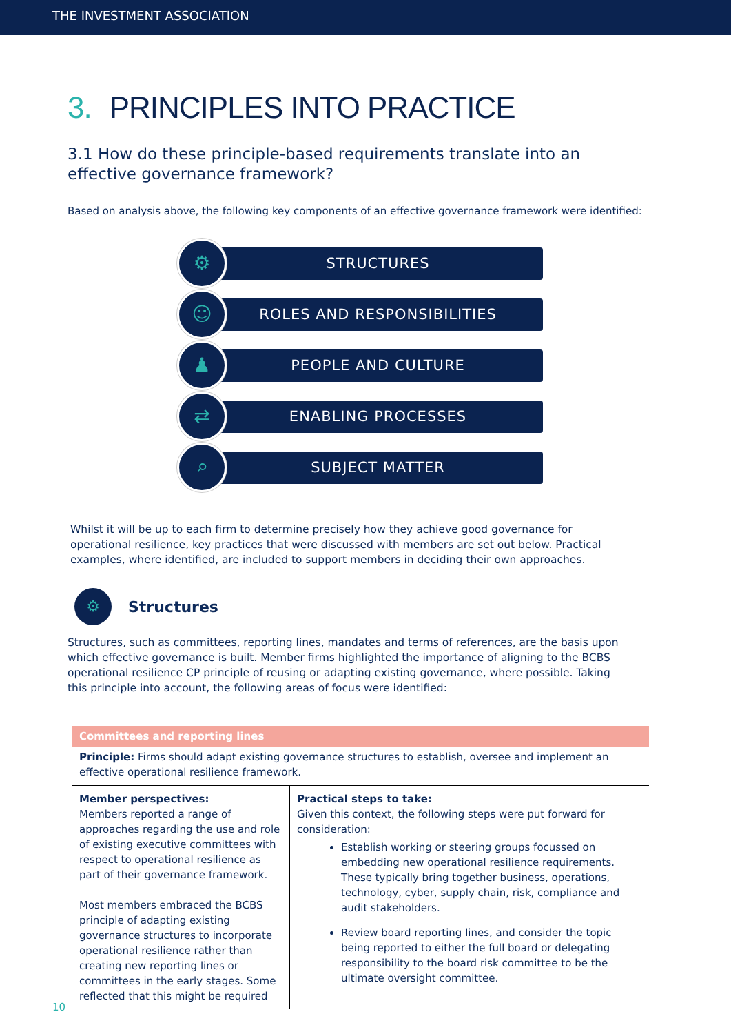THE INVESTMENT ASSOCIATION
3. PRINCIPLES INTO PRACTICE
3.1 How do these principle-based requirements translate into an effective governance framework?
Based on analysis above, the following key components of an effective governance framework were identified:
⚙
STRUCTURES
☺
ROLES AND RESPONSIBILITIES
♟
PEOPLE AND CULTURE
⇄
ENABLING PROCESSES
⌕
SUBJECT MATTER
Whilst it will be up to each firm to determine precisely how they achieve good governance for operational resilience, key practices that were discussed with members are set out below. Practical examples, where identified, are included to support members in deciding their own approaches.
⚙
Structures
Structures, such as committees, reporting lines, mandates and terms of references, are the basis upon which effective governance is built. Member firms highlighted the importance of aligning to the BCBS operational resilience CP principle of reusing or adapting existing governance, where possible. Taking this principle into account, the following areas of focus were identified:
| Committees and reporting lines | |
| --- | --- |
| Principle: Firms should adapt existing governance structures to establish, oversee and implement an effective operational resilience framework. | |
| Member perspectives: Members reported a range of approaches regarding the use and role of existing executive committees with respect to operational resilience as part of their governance framework. Most members embraced the BCBS principle of adapting existing governance structures to incorporate operational resilience rather than creating new reporting lines or committees in the early stages. Some reflected that this might be required | Practical steps to take: Given this context, the following steps were put forward for consideration: Establish working or steering groups focussed on embedding new operational resilience requirements. These typically bring together business, operations, technology, cyber, supply chain, risk, compliance and audit stakeholders. Review board reporting lines, and consider the topic being reported to either the full board or delegating responsibility to the board risk committee to be the ultimate oversight committee. |
10